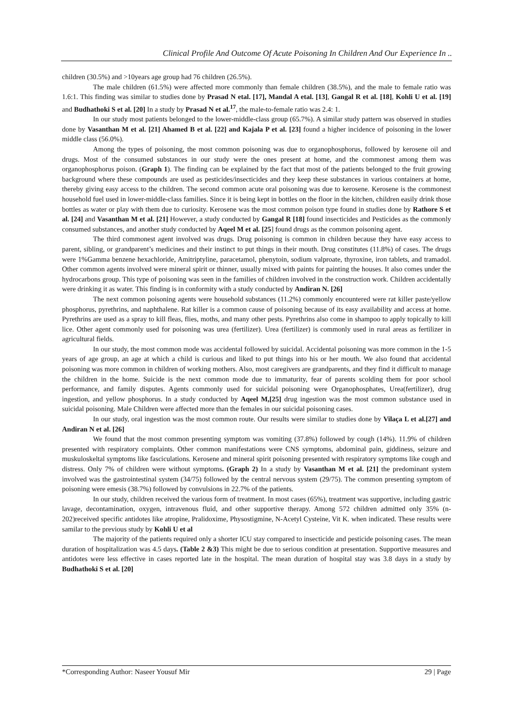Clinical Profile And Outcome Of Acute Poisoning In Children And Our Experience In ..
children (30.5%) and >10years age group had 76 children (26.5%).
The male children (61.5%) were affected more commonly than female children (38.5%), and the male to female ratio was 1.6:1. This finding was similar to studies done by Prasad N etal. [17], Mandal A etal. [13], Gangal R et al. [18], Kohli U et al. [19] and Budhathoki S et al. [20] In a study by Prasad N et al.<sup>17</sup>, the male-to-female ratio was 2.4: 1.
In our study most patients belonged to the lower-middle-class group (65.7%). A similar study pattern was observed in studies done by Vasanthan M et al. [21] Ahamed B et al. [22] and Kajala P et al. [23] found a higher incidence of poisoning in the lower middle class (56.0%).
Among the types of poisoning, the most common poisoning was due to organophosphorus, followed by kerosene oil and drugs. Most of the consumed substances in our study were the ones present at home, and the commonest among them was organophosphorus poison. (Graph 1). The finding can be explained by the fact that most of the patients belonged to the fruit growing background where these compounds are used as pesticides/insecticides and they keep these substances in various containers at home, thereby giving easy access to the children. The second common acute oral poisoning was due to kerosene. Kerosene is the commonest household fuel used in lower-middle-class families. Since it is being kept in bottles on the floor in the kitchen, children easily drink those bottles as water or play with them due to curiosity. Kerosene was the most common poison type found in studies done by Rathore S et al. [24] and Vasanthan M et al. [21] However, a study conducted by Gangal R [18] found insecticides and Pesticides as the commonly consumed substances, and another study conducted by Aqeel M et al. [25] found drugs as the common poisoning agent.
The third commonest agent involved was drugs. Drug poisoning is common in children because they have easy access to parent, sibling, or grandparent’s medicines and their instinct to put things in their mouth. Drug constitutes (11.8%) of cases. The drugs were 1%Gamma benzene hexachloride, Amitriptyline, paracetamol, phenytoin, sodium valproate, thyroxine, iron tablets, and tramadol. Other common agents involved were mineral spirit or thinner, usually mixed with paints for painting the houses. It also comes under the hydrocarbons group. This type of poisoning was seen in the families of children involved in the construction work. Children accidentally were drinking it as water. This finding is in conformity with a study conducted by Andiran N. [26]
The next common poisoning agents were household substances (11.2%) commonly encountered were rat killer paste/yellow phosphorus, pyrethrins, and naphthalene. Rat killer is a common cause of poisoning because of its easy availability and access at home. Pyrethrins are used as a spray to kill fleas, flies, moths, and many other pests. Pyrethrins also come in shampoo to apply topically to kill lice. Other agent commonly used for poisoning was urea (fertilizer). Urea (fertilizer) is commonly used in rural areas as fertilizer in agricultural fields.
In our study, the most common mode was accidental followed by suicidal. Accidental poisoning was more common in the 1-5 years of age group, an age at which a child is curious and liked to put things into his or her mouth. We also found that accidental poisoning was more common in children of working mothers. Also, most caregivers are grandparents, and they find it difficult to manage the children in the home. Suicide is the next common mode due to immaturity, fear of parents scolding them for poor school performance, and family disputes. Agents commonly used for suicidal poisoning were Organophosphates, Urea(fertilizer), drug ingestion, and yellow phosphorus. In a study conducted by Aqeel M,[25] drug ingestion was the most common substance used in suicidal poisoning. Male Children were affected more than the females in our suicidal poisoning cases.
In our study, oral ingestion was the most common route. Our results were similar to studies done by Vilaça L et al.[27] and Andiran N et al. [26]
We found that the most common presenting symptom was vomiting (37.8%) followed by cough (14%). 11.9% of children presented with respiratory complaints. Other common manifestations were CNS symptoms, abdominal pain, giddiness, seizure and muskuloskeltal symptoms like fasciculations. Kerosene and mineral spirit poisoning presented with respiratory symptoms like cough and distress. Only 7% of children were without symptoms. (Graph 2) In a study by Vasanthan M et al. [21] the predominant system involved was the gastrointestinal system (34/75) followed by the central nervous system (29/75). The common presenting symptom of poisoning were emesis (38.7%) followed by convulsions in 22.7% of the patients.
In our study, children received the various form of treatment. In most cases (65%), treatment was supportive, including gastric lavage, decontamination, oxygen, intravenous fluid, and other supportive therapy. Among 572 children admitted only 35% (n-202)received specific antidotes like atropine, Pralidoxime, Physostigmine, N-Acetyl Cysteine, Vit K. when indicated. These results were samilar to the previous study by Kohli U et al
The majority of the patients required only a shorter ICU stay compared to insecticide and pesticide poisoning cases. The mean duration of hospitalization was 4.5 days. (Table 2 &3) This might be due to serious condition at presentation. Supportive measures and antidotes were less effective in cases reported late in the hospital. The mean duration of hospital stay was 3.8 days in a study by Budhathoki S et al. [20]
*Corresponding Author: Naseer Yousuf Mir 29 | Page